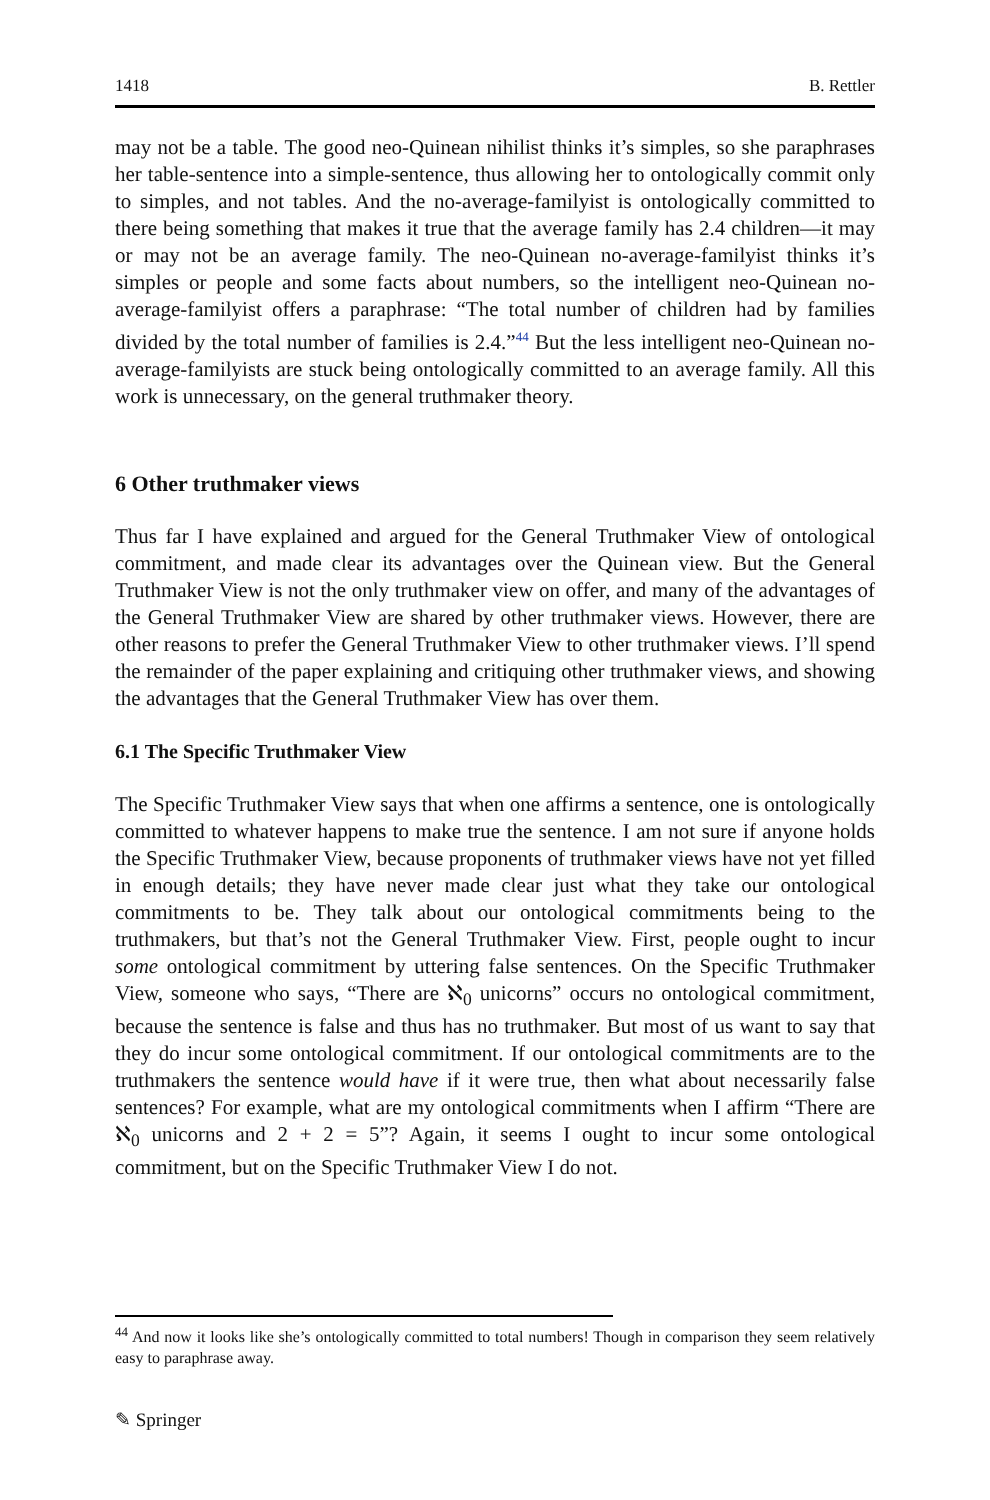1418 B. Rettler
may not be a table. The good neo-Quinean nihilist thinks it’s simples, so she paraphrases her table-sentence into a simple-sentence, thus allowing her to ontologically commit only to simples, and not tables. And the no-average-familyist is ontologically committed to there being something that makes it true that the average family has 2.4 children—it may or may not be an average family. The neo-Quinean no-average-familyist thinks it’s simples or people and some facts about numbers, so the intelligent neo-Quinean no-average-familyist offers a paraphrase: “The total number of children had by families divided by the total number of families is 2.4.”<sup>44</sup> But the less intelligent neo-Quinean no-average-familyists are stuck being ontologically committed to an average family. All this work is unnecessary, on the general truthmaker theory.
6 Other truthmaker views
Thus far I have explained and argued for the General Truthmaker View of ontological commitment, and made clear its advantages over the Quinean view. But the General Truthmaker View is not the only truthmaker view on offer, and many of the advantages of the General Truthmaker View are shared by other truthmaker views. However, there are other reasons to prefer the General Truthmaker View to other truthmaker views. I’ll spend the remainder of the paper explaining and critiquing other truthmaker views, and showing the advantages that the General Truthmaker View has over them.
6.1 The Specific Truthmaker View
The Specific Truthmaker View says that when one affirms a sentence, one is ontologically committed to whatever happens to make true the sentence. I am not sure if anyone holds the Specific Truthmaker View, because proponents of truthmaker views have not yet filled in enough details; they have never made clear just what they take our ontological commitments to be. They talk about our ontological commitments being to the truthmakers, but that’s not the General Truthmaker View. First, people ought to incur some ontological commitment by uttering false sentences. On the Specific Truthmaker View, someone who says, “There are ℵ<sub>0</sub> unicorns” occurs no ontological commitment, because the sentence is false and thus has no truthmaker. But most of us want to say that they do incur some ontological commitment. If our ontological commitments are to the truthmakers the sentence would have if it were true, then what about necessarily false sentences? For example, what are my ontological commitments when I affirm “There are ℵ<sub>0</sub> unicorns and 2 + 2 = 5”? Again, it seems I ought to incur some ontological commitment, but on the Specific Truthmaker View I do not.
<sup>44</sup> And now it looks like she’s ontologically committed to total numbers! Though in comparison they seem relatively easy to paraphrase away.
✎ Springer